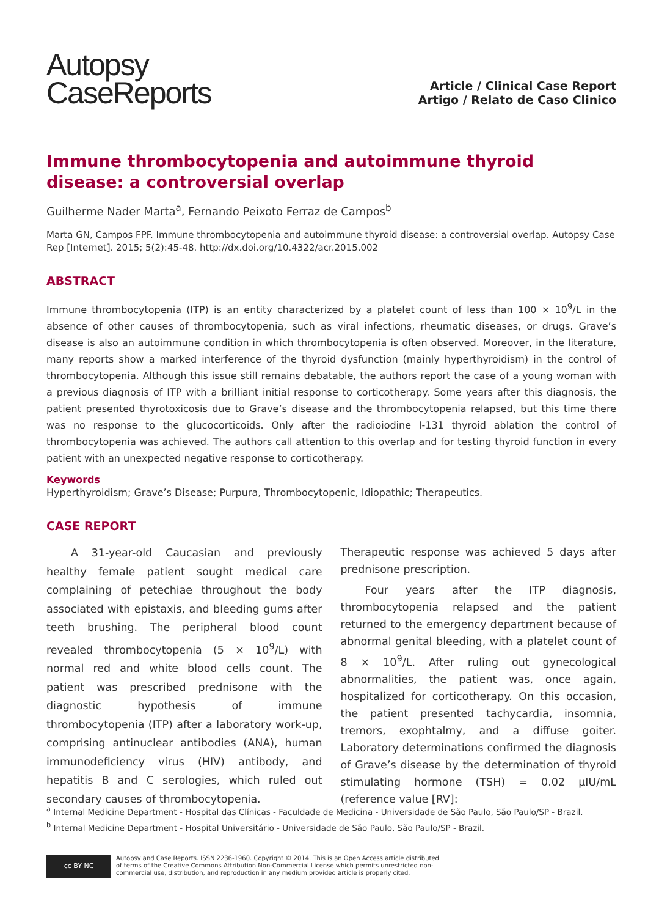Autopsy
CaseReports
Article / Clinical Case Report
Artigo / Relato de Caso Clinico
Immune thrombocytopenia and autoimmune thyroid disease: a controversial overlap
Guilherme Nader Marta<sup>a</sup>, Fernando Peixoto Ferraz de Campos<sup>b</sup>
Marta GN, Campos FPF. Immune thrombocytopenia and autoimmune thyroid disease: a controversial overlap. Autopsy Case Rep [Internet]. 2015; 5(2):45-48. http://dx.doi.org/10.4322/acr.2015.002
ABSTRACT
Immune thrombocytopenia (ITP) is an entity characterized by a platelet count of less than 100 × 10<sup>9</sup>/L in the absence of other causes of thrombocytopenia, such as viral infections, rheumatic diseases, or drugs. Grave’s disease is also an autoimmune condition in which thrombocytopenia is often observed. Moreover, in the literature, many reports show a marked interference of the thyroid dysfunction (mainly hyperthyroidism) in the control of thrombocytopenia. Although this issue still remains debatable, the authors report the case of a young woman with a previous diagnosis of ITP with a brilliant initial response to corticotherapy. Some years after this diagnosis, the patient presented thyrotoxicosis due to Grave’s disease and the thrombocytopenia relapsed, but this time there was no response to the glucocorticoids. Only after the radioiodine I-131 thyroid ablation the control of thrombocytopenia was achieved. The authors call attention to this overlap and for testing thyroid function in every patient with an unexpected negative response to corticotherapy.
Keywords
Hyperthyroidism; Grave’s Disease; Purpura, Thrombocytopenic, Idiopathic; Therapeutics.
CASE REPORT
A 31-year-old Caucasian and previously healthy female patient sought medical care complaining of petechiae throughout the body associated with epistaxis, and bleeding gums after teeth brushing. The peripheral blood count revealed thrombocytopenia (5 × 10<sup>9</sup>/L) with normal red and white blood cells count. The patient was prescribed prednisone with the diagnostic hypothesis of immune thrombocytopenia (ITP) after a laboratory work-up, comprising antinuclear antibodies (ANA), human immunodeficiency virus (HIV) antibody, and hepatitis B and C serologies, which ruled out secondary causes of thrombocytopenia.
Therapeutic response was achieved 5 days after prednisone prescription.
Four years after the ITP diagnosis, thrombocytopenia relapsed and the patient returned to the emergency department because of abnormal genital bleeding, with a platelet count of 8 × 10<sup>9</sup>/L. After ruling out gynecological abnormalities, the patient was, once again, hospitalized for corticotherapy. On this occasion, the patient presented tachycardia, insomnia, tremors, exophtalmy, and a diffuse goiter. Laboratory determinations confirmed the diagnosis of Grave’s disease by the determination of thyroid stimulating hormone (TSH) = 0.02 µIU/mL (reference value [RV]:
<sup>a</sup> Internal Medicine Department - Hospital das Clínicas - Faculdade de Medicina - Universidade de São Paulo, São Paulo/SP - Brazil.
<sup>b</sup> Internal Medicine Department - Hospital Universitário - Universidade de São Paulo, São Paulo/SP - Brazil.
cc BY NC
Autopsy and Case Reports. ISSN 2236-1960. Copyright © 2014. This is an Open Access article distributed of terms of the Creative Commons Attribution Non-Commercial License which permits unrestricted non-commercial use, distribution, and reproduction in any medium provided article is properly cited.